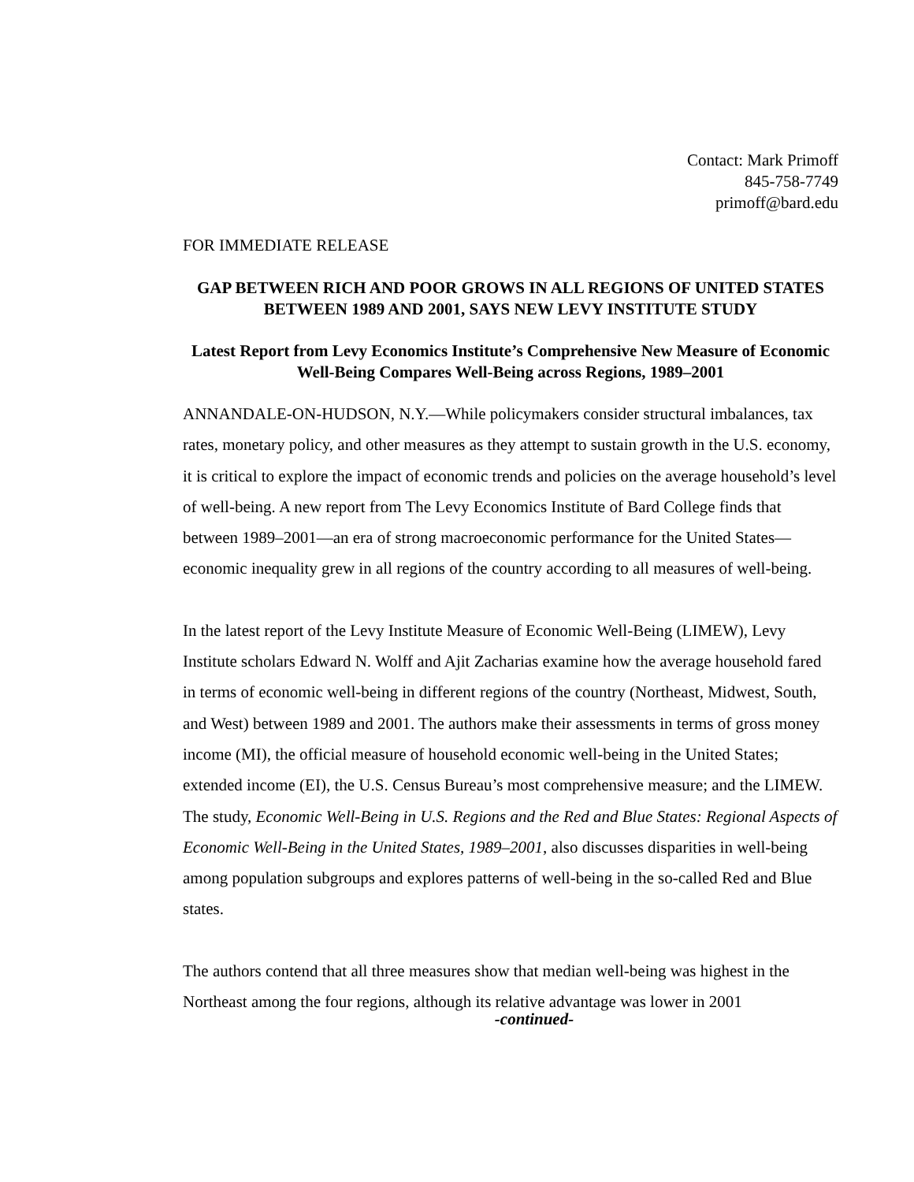Contact: Mark Primoff
845-758-7749
primoff@bard.edu
FOR IMMEDIATE RELEASE
GAP BETWEEN RICH AND POOR GROWS IN ALL REGIONS OF UNITED STATES BETWEEN 1989 AND 2001, SAYS NEW LEVY INSTITUTE STUDY
Latest Report from Levy Economics Institute’s Comprehensive New Measure of Economic Well-Being Compares Well-Being across Regions, 1989–2001
ANNANDALE-ON-HUDSON, N.Y.—While policymakers consider structural imbalances, tax rates, monetary policy, and other measures as they attempt to sustain growth in the U.S. economy, it is critical to explore the impact of economic trends and policies on the average household’s level of well-being. A new report from The Levy Economics Institute of Bard College finds that between 1989–2001—an era of strong macroeconomic performance for the United States—economic inequality grew in all regions of the country according to all measures of well-being.
In the latest report of the Levy Institute Measure of Economic Well-Being (LIMEW), Levy Institute scholars Edward N. Wolff and Ajit Zacharias examine how the average household fared in terms of economic well-being in different regions of the country (Northeast, Midwest, South, and West) between 1989 and 2001. The authors make their assessments in terms of gross money income (MI), the official measure of household economic well-being in the United States; extended income (EI), the U.S. Census Bureau’s most comprehensive measure; and the LIMEW. The study, Economic Well-Being in U.S. Regions and the Red and Blue States: Regional Aspects of Economic Well-Being in the United States, 1989–2001, also discusses disparities in well-being among population subgroups and explores patterns of well-being in the so-called Red and Blue states.
The authors contend that all three measures show that median well-being was highest in the Northeast among the four regions, although its relative advantage was lower in 2001
-continued-